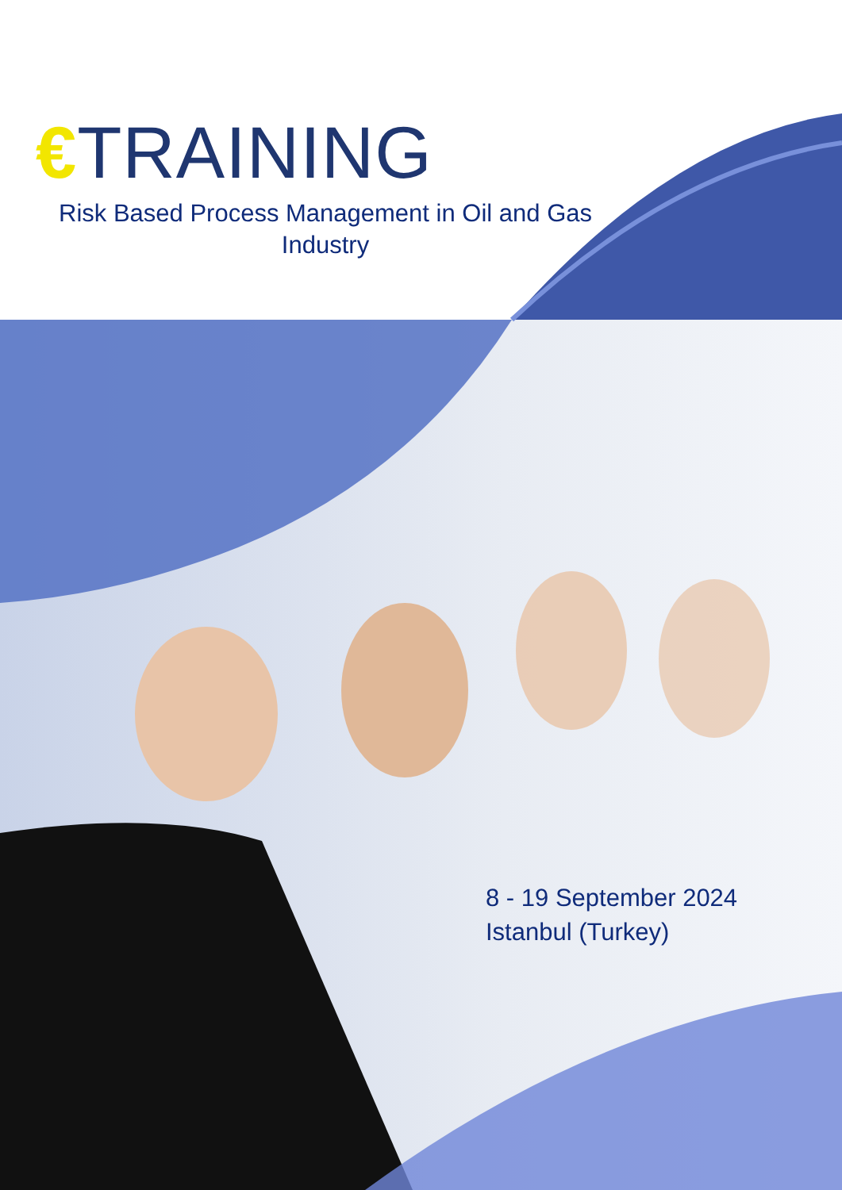€TRAINING
Risk Based Process Management in Oil and Gas Industry
8 - 19 September 2024
Istanbul (Turkey)